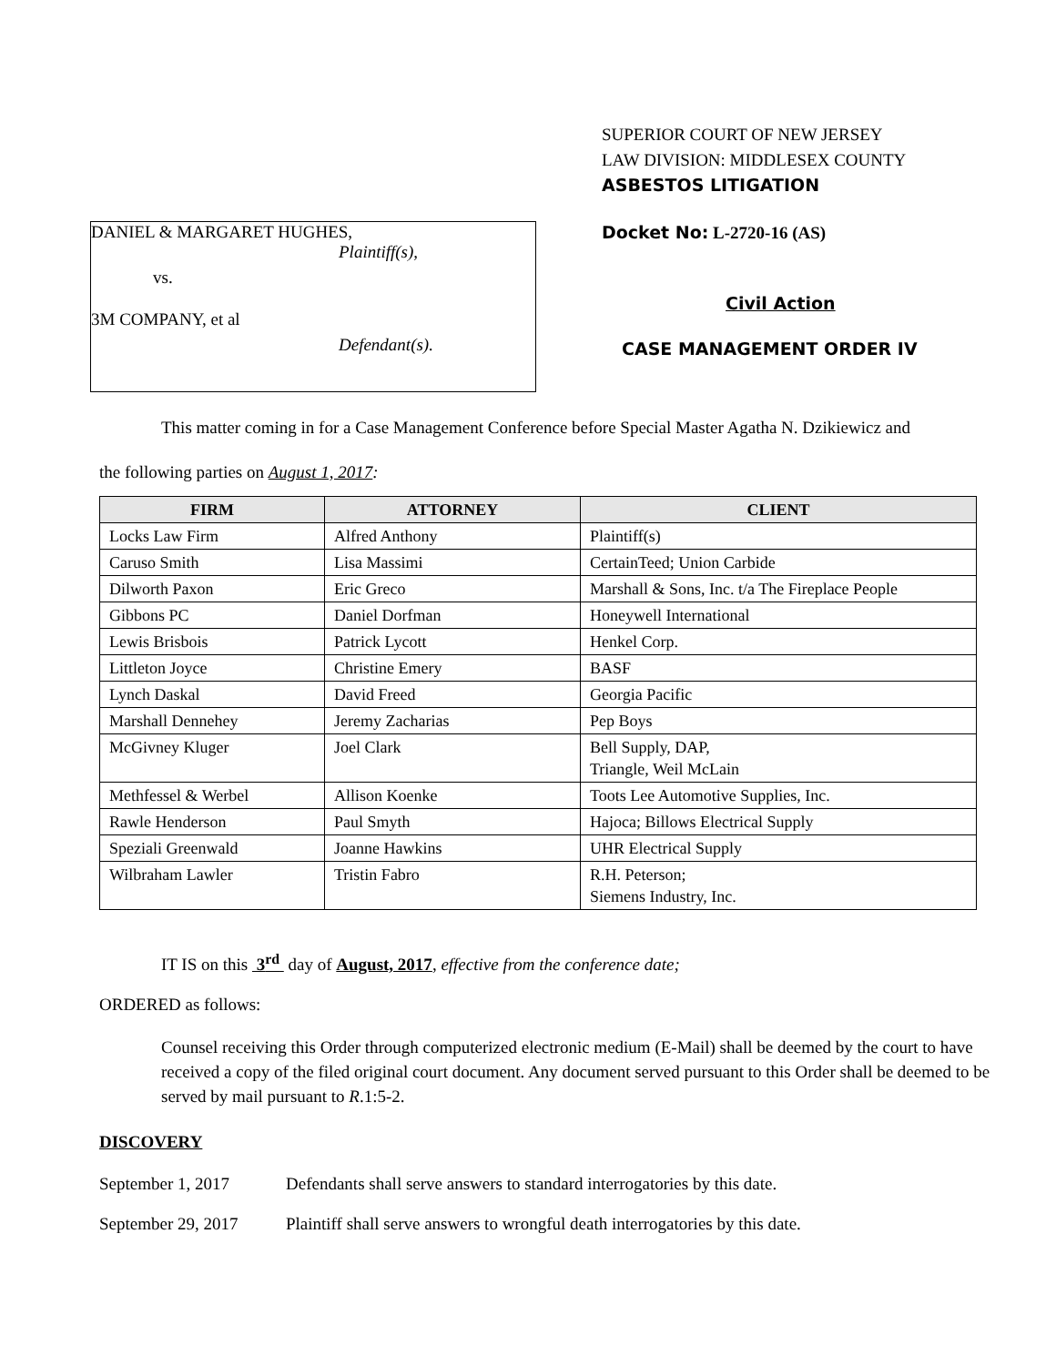DANIEL & MARGARET HUGHES,
Plaintiff(s),
vs.
3M COMPANY, et al
Defendant(s).
SUPERIOR COURT OF NEW JERSEY
LAW DIVISION: MIDDLESEX COUNTY
ASBESTOS LITIGATION
Docket No: L-2720-16 (AS)
Civil Action
CASE MANAGEMENT ORDER IV
This matter coming in for a Case Management Conference before Special Master Agatha N. Dzikiewicz and
the following parties on August 1, 2017:
| FIRM | ATTORNEY | CLIENT |
| --- | --- | --- |
| Locks Law Firm | Alfred Anthony | Plaintiff(s) |
| Caruso Smith | Lisa Massimi | CertainTeed; Union Carbide |
| Dilworth Paxon | Eric Greco | Marshall & Sons, Inc. t/a The Fireplace People |
| Gibbons PC | Daniel Dorfman | Honeywell International |
| Lewis Brisbois | Patrick Lycott | Henkel Corp. |
| Littleton Joyce | Christine Emery | BASF |
| Lynch Daskal | David Freed | Georgia Pacific |
| Marshall Dennehey | Jeremy Zacharias | Pep Boys |
| McGivney Kluger | Joel Clark | Bell Supply, DAP, Triangle, Weil McLain |
| Methfessel & Werbel | Allison Koenke | Toots Lee Automotive Supplies, Inc. |
| Rawle Henderson | Paul Smyth | Hajoca; Billows Electrical Supply |
| Speziali Greenwald | Joanne Hawkins | UHR Electrical Supply |
| Wilbraham Lawler | Tristin Fabro | R.H. Peterson; Siemens Industry, Inc. |
IT IS on this 3<sup>rd</sup> day of August, 2017, effective from the conference date;
ORDERED as follows:
Counsel receiving this Order through computerized electronic medium (E-Mail) shall be deemed by the court to have received a copy of the filed original court document. Any document served pursuant to this Order shall be deemed to be served by mail pursuant to R.1:5-2.
DISCOVERY
September 1, 2017 Defendants shall serve answers to standard interrogatories by this date.
September 29, 2017 Plaintiff shall serve answers to wrongful death interrogatories by this date.